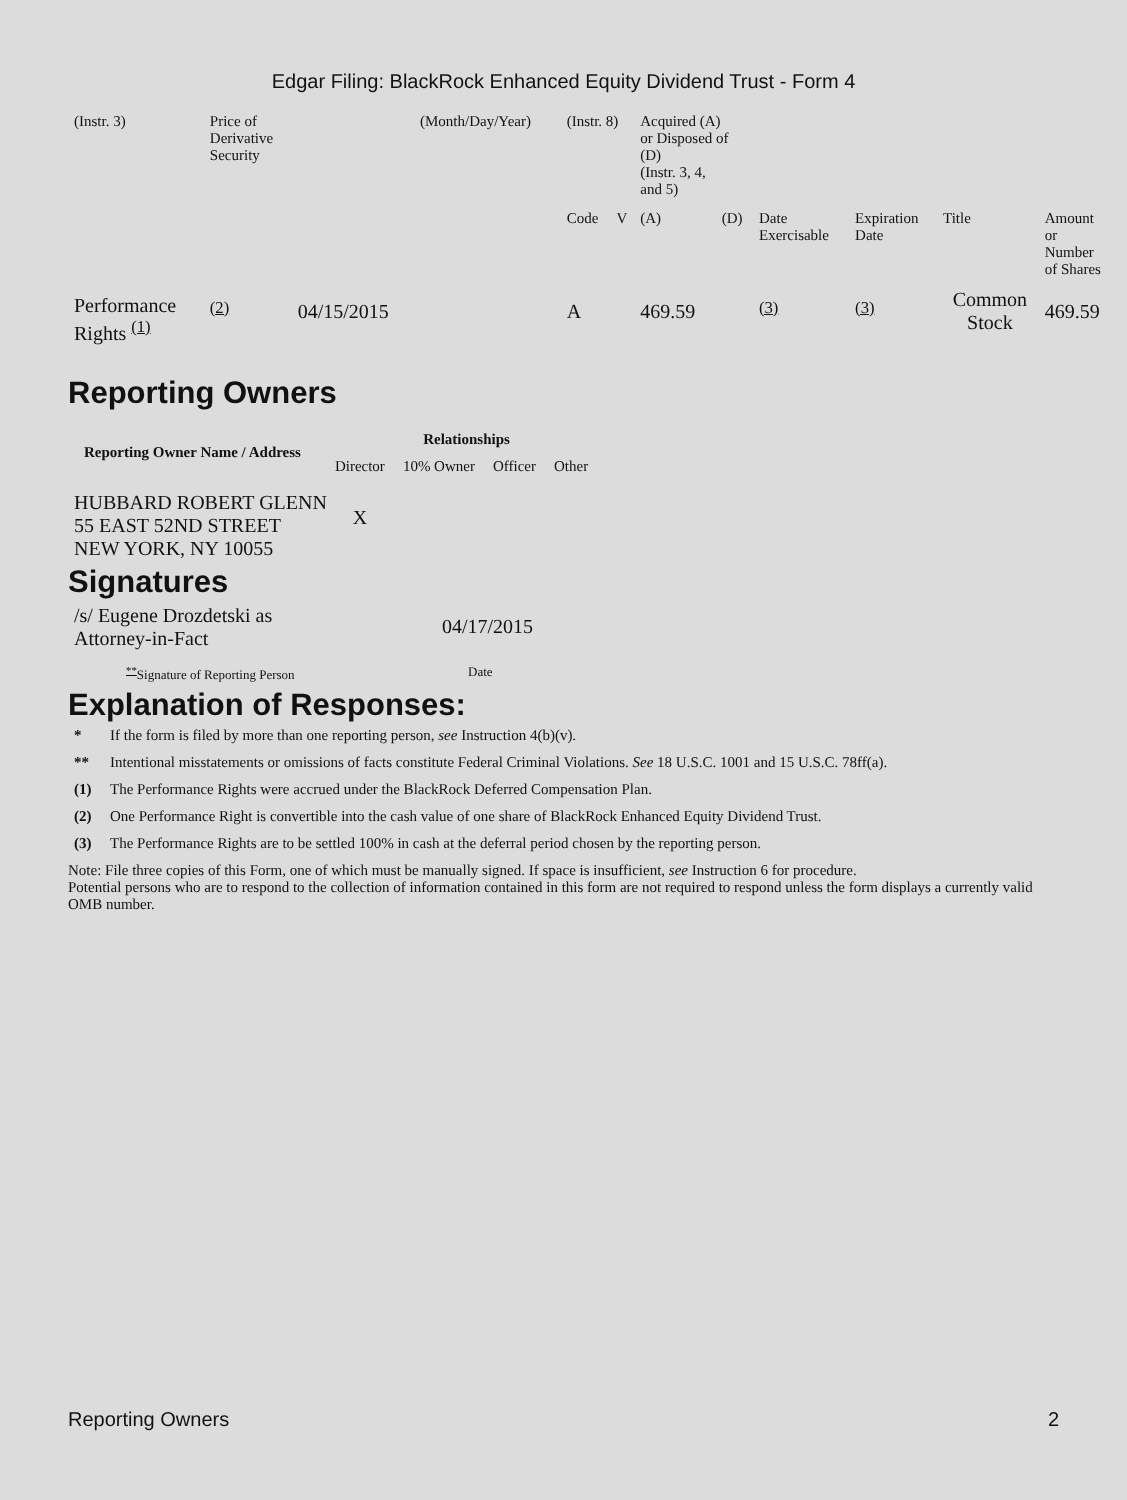Edgar Filing: BlackRock Enhanced Equity Dividend Trust - Form 4
| (Instr. 3) | Price of Derivative Security | | (Month/Day/Year) | (Instr. 8) | | Acquired (A) or Disposed of (D) (Instr. 3, 4, and 5) | | | | | |
| | | | | Code | V | (A) | (D) | Date Exercisable | Expiration Date | Title | Amount or Number of Shares |
| Performance Rights <sup>(1)</sup> | <sup>(2)</sup> | 04/15/2015 | | A | | 469.59 | | <sup>(3)</sup> | <sup>(3)</sup> | Common Stock | 469.59 |
Reporting Owners
| Reporting Owner Name / Address | Relationships | | | |
| --- | --- | --- | --- | --- |
| | Director | 10% Owner | Officer | Other |
| HUBBARD ROBERT GLENN 55 EAST 52ND STREET NEW YORK, NY 10055 | X | | | |
Signatures
| /s/ Eugene Drozdetski as Attorney-in-Fact | 04/17/2015 |
| <sup>**</sup> Signature of Reporting Person | Date |
Explanation of Responses:
* If the form is filed by more than one reporting person, see Instruction 4(b)(v).
** Intentional misstatements or omissions of facts constitute Federal Criminal Violations. See 18 U.S.C. 1001 and 15 U.S.C. 78ff(a).
(1) The Performance Rights were accrued under the BlackRock Deferred Compensation Plan.
(2) One Performance Right is convertible into the cash value of one share of BlackRock Enhanced Equity Dividend Trust.
(3) The Performance Rights are to be settled 100% in cash at the deferral period chosen by the reporting person.
Note: File three copies of this Form, one of which must be manually signed. If space is insufficient, see Instruction 6 for procedure.
Potential persons who are to respond to the collection of information contained in this form are not required to respond unless the form displays a currently valid OMB number.
Reporting Owners 2